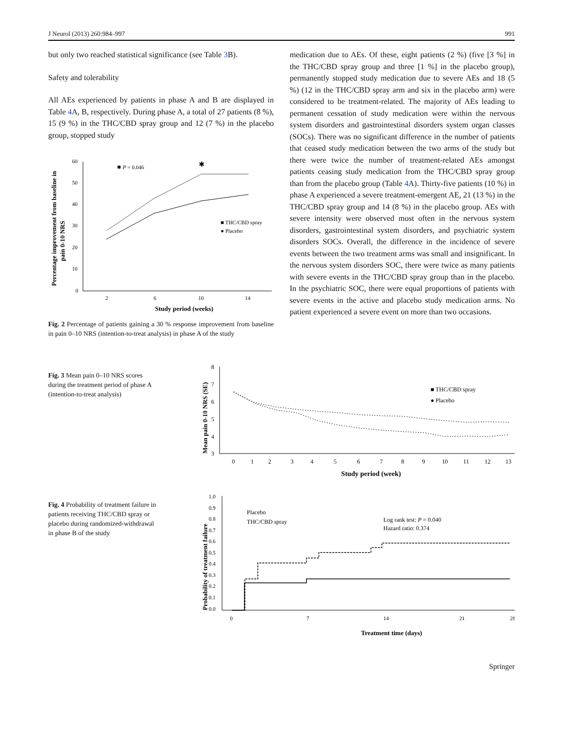J Neurol (2013) 260:984–997 991
but only two reached statistical significance (see Table 3 B).
Safety and tolerability
All AEs experienced by patients in phase A and B are displayed in Table 4 A, B, respectively. During phase A, a total of 27 patients (8 %), 15 (9 %) in the THC/CBD spray group and 12 (7 %) in the placebo group, stopped study
Percentage improvement from baseline in
pain 0-10 NRS
60
50
40
30
20
10
0
2
6
10
14
Study period (weeks)
✱ P = 0.046
✱
■ THC/CBD spray
● Placebo
Fig. 2 Percentage of patients gaining a 30 % response improvement from baseline in pain 0–10 NRS (intention-to-treat analysis) in phase A of the study
medication due to AEs. Of these, eight patients (2 %) (five [3 %] in the THC/CBD spray group and three [1 %] in the placebo group), permanently stopped study medication due to severe AEs and 18 (5 %) (12 in the THC/CBD spray arm and six in the placebo arm) were considered to be treatment-related. The majority of AEs leading to permanent cessation of study medication were within the nervous system disorders and gastrointestinal disorders system organ classes (SOCs). There was no significant difference in the number of patients that ceased study medication between the two arms of the study but there were twice the number of treatment-related AEs amongst patients ceasing study medication from the THC/CBD spray group than from the placebo group (Table 4 A). Thirty-five patients (10 %) in phase A experienced a severe treatment-emergent AE, 21 (13 %) in the THC/CBD spray group and 14 (8 %) in the placebo group. AEs with severe intensity were observed most often in the nervous system disorders, gastrointestinal system disorders, and psychiatric system disorders SOCs. Overall, the difference in the incidence of severe events between the two treatment arms was small and insignificant. In the nervous system disorders SOC, there were twice as many patients with severe events in the THC/CBD spray group than in the placebo. In the psychiatric SOC, there were equal proportions of patients with severe events in the active and placebo study medication arms. No patient experienced a severe event on more than two occasions.
Fig. 3 Mean pain 0–10 NRS scores during the treatment period of phase A (intention-to-treat analysis)
Mean pain 0-10 NRS (SE)
8
7
6
5
4
3
0
1
2
3
4
5
6
7
8
9
10
11
12
13
Study period (week)
■ THC/CBD spray
● Placebo
Fig. 4 Probability of treatment failure in patients receiving THC/CBD spray or placebo during randomized-withdrawal in phase B of the study
Probability of treatment failure
1.0
0.9
0.8
0.7
0.6
0.5
0.4
0.3
0.2
0.1
0.0
0
7
14
21
28
Treatment time (days)
Placebo
THC/CBD spray
Log rank test: P = 0.040
Hazard ratio: 0.374
Springer